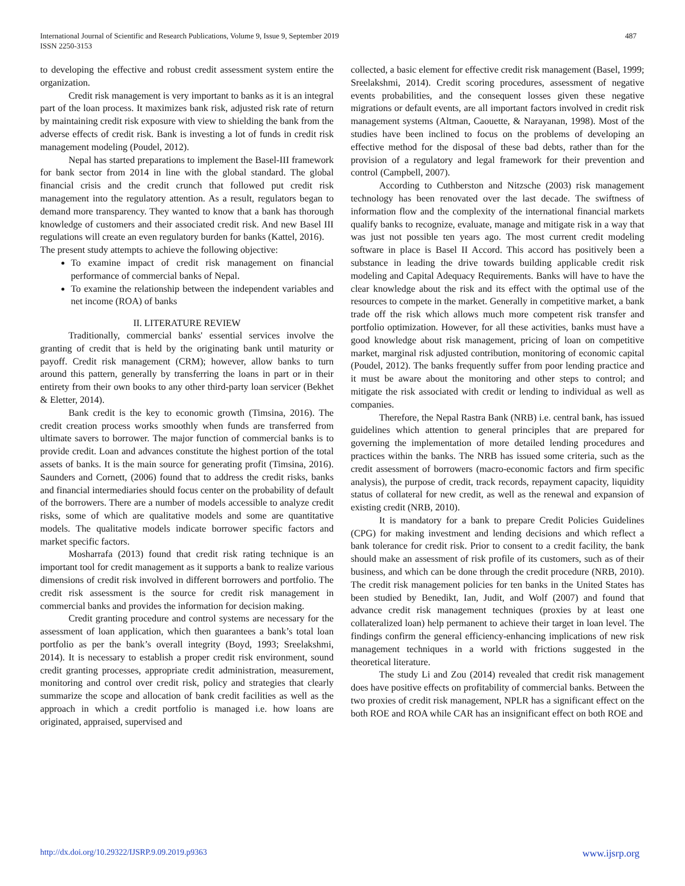International Journal of Scientific and Research Publications, Volume 9, Issue 9, September 2019
ISSN 2250-3153
487
to developing the effective and robust credit assessment system entire the organization.
Credit risk management is very important to banks as it is an integral part of the loan process. It maximizes bank risk, adjusted risk rate of return by maintaining credit risk exposure with view to shielding the bank from the adverse effects of credit risk. Bank is investing a lot of funds in credit risk management modeling (Poudel, 2012).
Nepal has started preparations to implement the Basel-III framework for bank sector from 2014 in line with the global standard. The global financial crisis and the credit crunch that followed put credit risk management into the regulatory attention. As a result, regulators began to demand more transparency. They wanted to know that a bank has thorough knowledge of customers and their associated credit risk. And new Basel III regulations will create an even regulatory burden for banks (Kattel, 2016).
The present study attempts to achieve the following objective:
To examine impact of credit risk management on financial performance of commercial banks of Nepal.
To examine the relationship between the independent variables and net income (ROA) of banks
II. LITERATURE REVIEW
Traditionally, commercial banks' essential services involve the granting of credit that is held by the originating bank until maturity or payoff. Credit risk management (CRM); however, allow banks to turn around this pattern, generally by transferring the loans in part or in their entirety from their own books to any other third-party loan servicer (Bekhet & Eletter, 2014).
Bank credit is the key to economic growth (Timsina, 2016). The credit creation process works smoothly when funds are transferred from ultimate savers to borrower. The major function of commercial banks is to provide credit. Loan and advances constitute the highest portion of the total assets of banks. It is the main source for generating profit (Timsina, 2016). Saunders and Cornett, (2006) found that to address the credit risks, banks and financial intermediaries should focus center on the probability of default of the borrowers. There are a number of models accessible to analyze credit risks, some of which are qualitative models and some are quantitative models. The qualitative models indicate borrower specific factors and market specific factors.
Mosharrafa (2013) found that credit risk rating technique is an important tool for credit management as it supports a bank to realize various dimensions of credit risk involved in different borrowers and portfolio. The credit risk assessment is the source for credit risk management in commercial banks and provides the information for decision making.
Credit granting procedure and control systems are necessary for the assessment of loan application, which then guarantees a bank’s total loan portfolio as per the bank’s overall integrity (Boyd, 1993; Sreelakshmi, 2014). It is necessary to establish a proper credit risk environment, sound credit granting processes, appropriate credit administration, measurement, monitoring and control over credit risk, policy and strategies that clearly summarize the scope and allocation of bank credit facilities as well as the approach in which a credit portfolio is managed i.e. how loans are originated, appraised, supervised and
collected, a basic element for effective credit risk management (Basel, 1999; Sreelakshmi, 2014). Credit scoring procedures, assessment of negative events probabilities, and the consequent losses given these negative migrations or default events, are all important factors involved in credit risk management systems (Altman, Caouette, & Narayanan, 1998). Most of the studies have been inclined to focus on the problems of developing an effective method for the disposal of these bad debts, rather than for the provision of a regulatory and legal framework for their prevention and control (Campbell, 2007).
According to Cuthberston and Nitzsche (2003) risk management technology has been renovated over the last decade. The swiftness of information flow and the complexity of the international financial markets qualify banks to recognize, evaluate, manage and mitigate risk in a way that was just not possible ten years ago. The most current credit modeling software in place is Basel II Accord. This accord has positively been a substance in leading the drive towards building applicable credit risk modeling and Capital Adequacy Requirements. Banks will have to have the clear knowledge about the risk and its effect with the optimal use of the resources to compete in the market. Generally in competitive market, a bank trade off the risk which allows much more competent risk transfer and portfolio optimization. However, for all these activities, banks must have a good knowledge about risk management, pricing of loan on competitive market, marginal risk adjusted contribution, monitoring of economic capital (Poudel, 2012). The banks frequently suffer from poor lending practice and it must be aware about the monitoring and other steps to control; and mitigate the risk associated with credit or lending to individual as well as companies.
Therefore, the Nepal Rastra Bank (NRB) i.e. central bank, has issued guidelines which attention to general principles that are prepared for governing the implementation of more detailed lending procedures and practices within the banks. The NRB has issued some criteria, such as the credit assessment of borrowers (macro-economic factors and firm specific analysis), the purpose of credit, track records, repayment capacity, liquidity status of collateral for new credit, as well as the renewal and expansion of existing credit (NRB, 2010).
It is mandatory for a bank to prepare Credit Policies Guidelines (CPG) for making investment and lending decisions and which reflect a bank tolerance for credit risk. Prior to consent to a credit facility, the bank should make an assessment of risk profile of its customers, such as of their business, and which can be done through the credit procedure (NRB, 2010). The credit risk management policies for ten banks in the United States has been studied by Benedikt, Ian, Judit, and Wolf (2007) and found that advance credit risk management techniques (proxies by at least one collateralized loan) help permanent to achieve their target in loan level. The findings confirm the general efficiency-enhancing implications of new risk management techniques in a world with frictions suggested in the theoretical literature.
The study Li and Zou (2014) revealed that credit risk management does have positive effects on profitability of commercial banks. Between the two proxies of credit risk management, NPLR has a significant effect on the both ROE and ROA while CAR has an insignificant effect on both ROE and
http://dx.doi.org/10.29322/IJSRP.9.09.2019.p9363 www.ijsrp.org